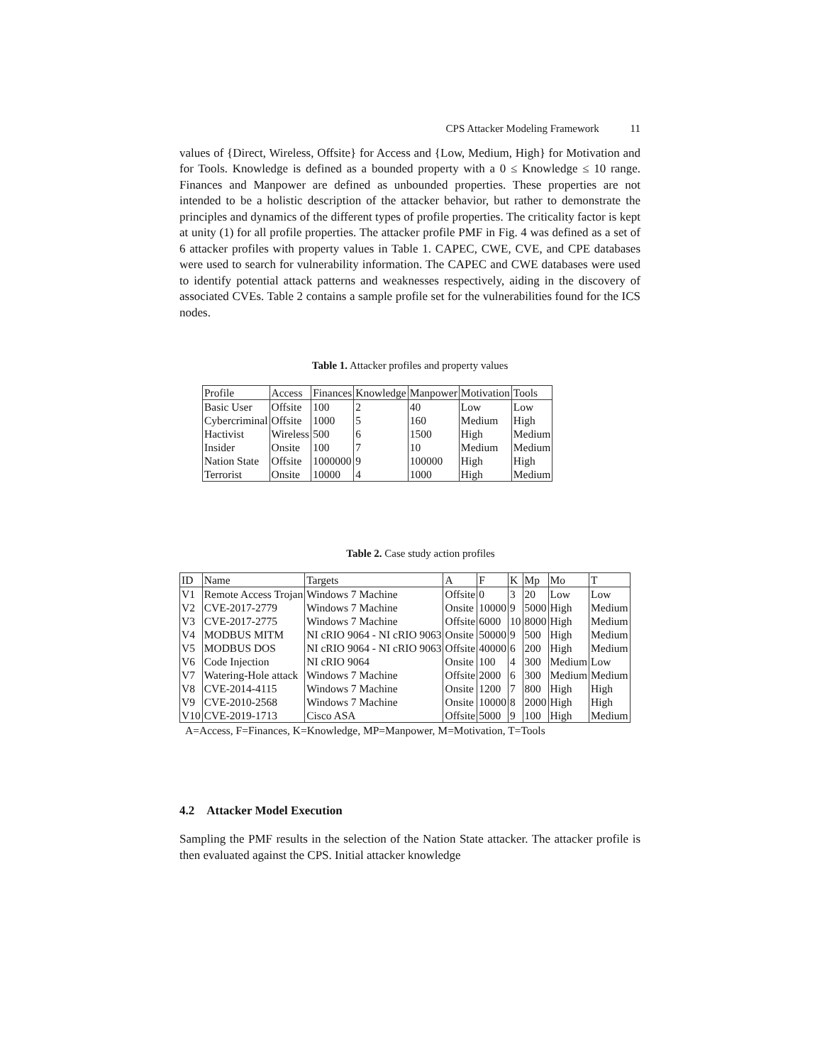CPS Attacker Modeling Framework 11
values of {Direct, Wireless, Offsite} for Access and {Low, Medium, High} for Motivation and for Tools. Knowledge is defined as a bounded property with a 0 ≤ Knowledge ≤ 10 range. Finances and Manpower are defined as unbounded properties. These properties are not intended to be a holistic description of the attacker behavior, but rather to demonstrate the principles and dynamics of the different types of profile properties. The criticality factor is kept at unity (1) for all profile properties. The attacker profile PMF in Fig. 4 was defined as a set of 6 attacker profiles with property values in Table 1. CAPEC, CWE, CVE, and CPE databases were used to search for vulnerability information. The CAPEC and CWE databases were used to identify potential attack patterns and weaknesses respectively, aiding in the discovery of associated CVEs. Table 2 contains a sample profile set for the vulnerabilities found for the ICS nodes.
Table 1. Attacker profiles and property values
| Profile | Access | Finances | Knowledge | Manpower | Motivation | Tools |
| --- | --- | --- | --- | --- | --- | --- |
| Basic User | Offsite | 100 | 2 | 40 | Low | Low |
| Cybercriminal | Offsite | 1000 | 5 | 160 | Medium | High |
| Hactivist | Wireless | 500 | 6 | 1500 | High | Medium |
| Insider | Onsite | 100 | 7 | 10 | Medium | Medium |
| Nation State | Offsite | 1000000 | 9 | 100000 | High | High |
| Terrorist | Onsite | 10000 | 4 | 1000 | High | Medium |
Table 2. Case study action profiles
| ID | Name | Targets | A | F | K | Mp | Mo | T |
| --- | --- | --- | --- | --- | --- | --- | --- | --- |
| V1 | Remote Access Trojan | Windows 7 Machine | Offsite | 0 | 3 | 20 | Low | Low |
| V2 | CVE-2017-2779 | Windows 7 Machine | Onsite | 10000 | 9 | 5000 | High | Medium |
| V3 | CVE-2017-2775 | Windows 7 Machine | Offsite | 6000 | 10 | 8000 | High | Medium |
| V4 | MODBUS MITM | NI cRIO 9064 - NI cRIO 9063 | Onsite | 50000 | 9 | 500 | High | Medium |
| V5 | MODBUS DOS | NI cRIO 9064 - NI cRIO 9063 | Offsite | 40000 | 6 | 200 | High | Medium |
| V6 | Code Injection | NI cRIO 9064 | Onsite | 100 | 4 | 300 | Medium | Low |
| V7 | Watering-Hole attack | Windows 7 Machine | Offsite | 2000 | 6 | 300 | Medium | Medium |
| V8 | CVE-2014-4115 | Windows 7 Machine | Onsite | 1200 | 7 | 800 | High | High |
| V9 | CVE-2010-2568 | Windows 7 Machine | Onsite | 10000 | 8 | 2000 | High | High |
| V10 | CVE-2019-1713 | Cisco ASA | Offsite | 5000 | 9 | 100 | High | Medium |
A=Access, F=Finances, K=Knowledge, MP=Manpower, M=Motivation, T=Tools
4.2 Attacker Model Execution
Sampling the PMF results in the selection of the Nation State attacker. The attacker profile is then evaluated against the CPS. Initial attacker knowledge